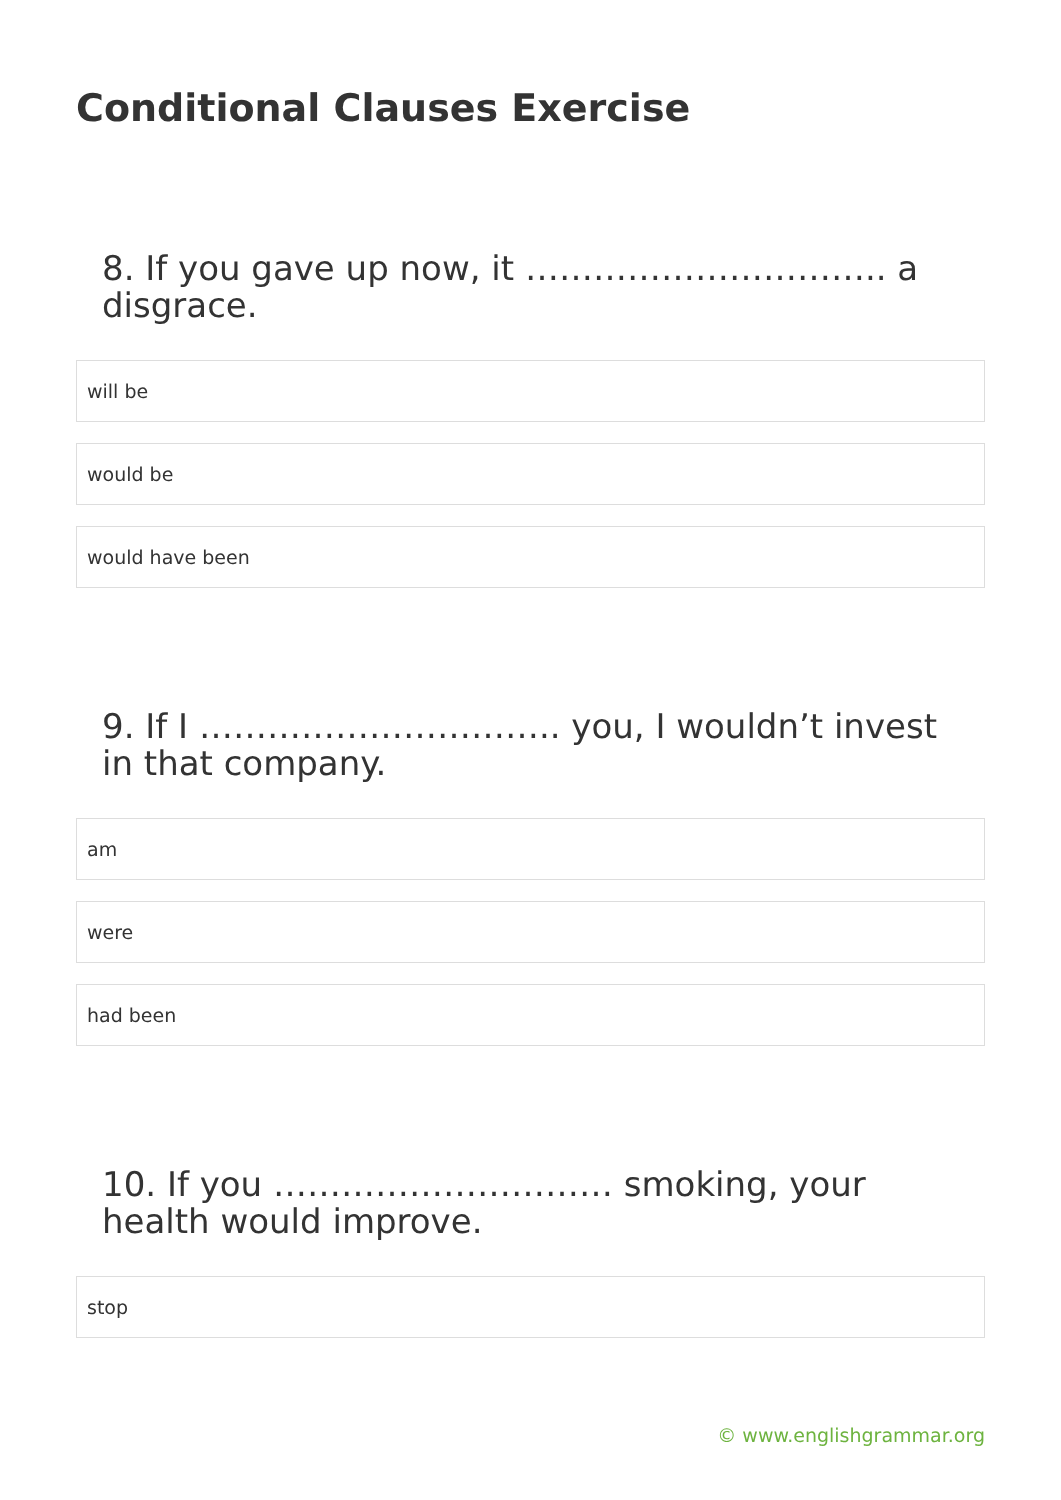Conditional Clauses Exercise
8. If you gave up now, it ………………………….. a disgrace.
will be
would be
would have been
9. If I ………………………….. you, I wouldn’t invest in that company.
am
were
had been
10. If you ………………………… smoking, your health would improve.
stop
© www.englishgrammar.org